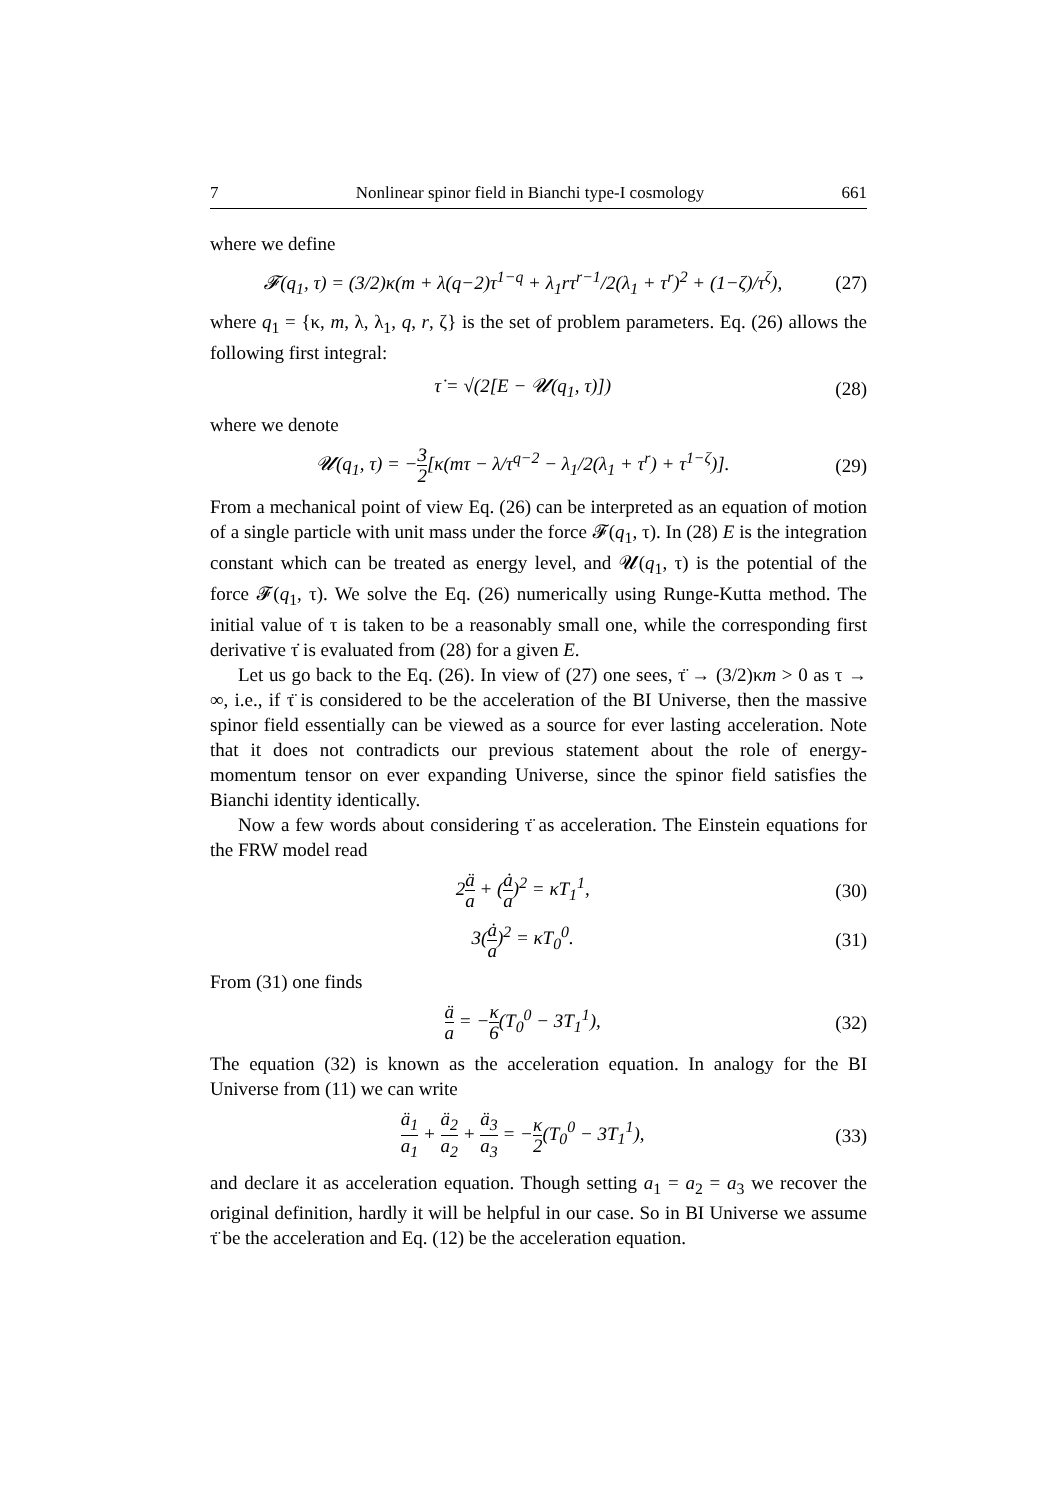7 Nonlinear spinor field in Bianchi type-I cosmology 661
where we define
𝓕(q<sub>1</sub>, τ) = (3/2)κ(m + λ(q−2)τ<sup>1−q</sup> + λ<sub>1</sub>rτ<sup>r−1</sup>/2(λ<sub>1</sub> + τ<sup>r</sup>)<sup>2</sup> + (1−ζ)/τ<sup>ζ</sup>), (27)
where q<sub>1</sub> = {κ, m, λ, λ<sub>1</sub>, q, r, ζ} is the set of problem parameters. Eq. (26) allows the following first integral:
τ̇ = √(2[E − 𝓤(q<sub>1</sub>, τ)]) (28)
where we denote
𝓤(q<sub>1</sub>, τ) = −3 2[κ(mτ − λ/τ<sup>q−2</sup> − λ<sub>1</sub>/2(λ<sub>1</sub> + τ<sup>r</sup>) + τ<sup>1−ζ</sup>)]. (29)
From a mechanical point of view Eq. (26) can be interpreted as an equation of motion of a single particle with unit mass under the force 𝓕(q<sub>1</sub>, τ). In (28) E is the integration constant which can be treated as energy level, and 𝓤(q<sub>1</sub>, τ) is the potential of the force 𝓕(q<sub>1</sub>, τ). We solve the Eq. (26) numerically using Runge-Kutta method. The initial value of τ is taken to be a reasonably small one, while the corresponding first derivative τ̇ is evaluated from (28) for a given E.
Let us go back to the Eq. (26). In view of (27) one sees, τ̈ → (3/2)κm > 0 as τ → ∞, i.e., if τ̈ is considered to be the acceleration of the BI Universe, then the massive spinor field essentially can be viewed as a source for ever lasting acceleration. Note that it does not contradicts our previous statement about the role of energy-momentum tensor on ever expanding Universe, since the spinor field satisfies the Bianchi identity identically.
Now a few words about considering τ̈ as acceleration. The Einstein equations for the FRW model read
2ä a + (ȧ a)<sup>2</sup> = κT<sub>1</sub><sup>1</sup>, (30)
3(ȧ a)<sup>2</sup> = κT<sub>0</sub><sup>0</sup>. (31)
From (31) one finds
ä a = −κ 6(T<sub>0</sub><sup>0</sup> − 3T<sub>1</sub><sup>1</sup>), (32)
The equation (32) is known as the acceleration equation. In analogy for the BI Universe from (11) we can write
ä<sub>1</sub> a<sub>1</sub> + ä<sub>2</sub> a<sub>2</sub> + ä<sub>3</sub> a<sub>3</sub> = −κ 2(T<sub>0</sub><sup>0</sup> − 3T<sub>1</sub><sup>1</sup>), (33)
and declare it as acceleration equation. Though setting a<sub>1</sub> = a<sub>2</sub> = a<sub>3</sub> we recover the original definition, hardly it will be helpful in our case. So in BI Universe we assume τ̈ be the acceleration and Eq. (12) be the acceleration equation.